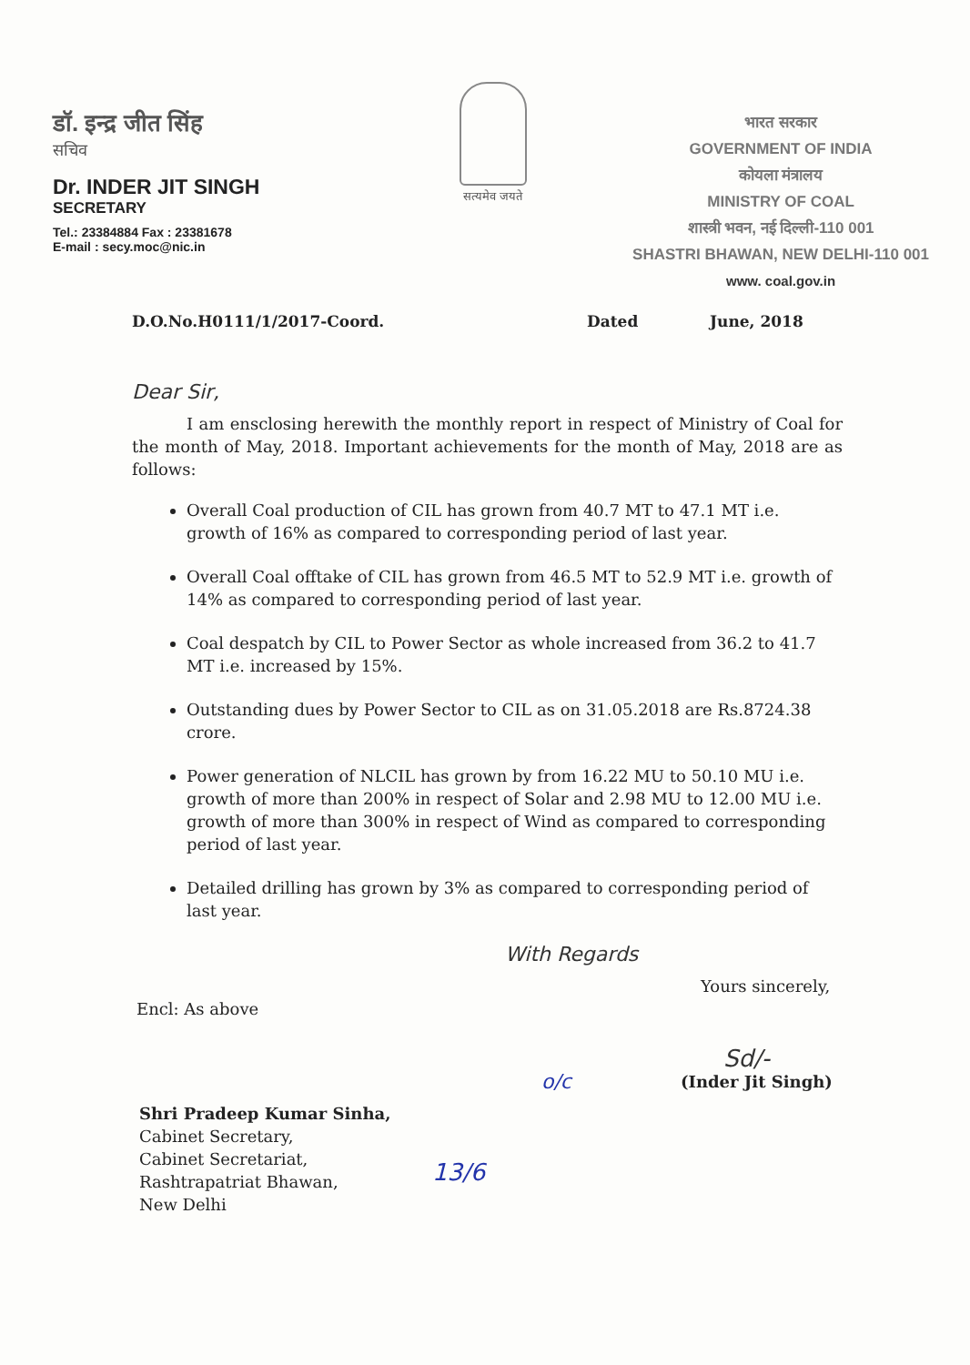डॉ. इन्द्र जीत सिंह
सचिव
Dr. INDER JIT SINGH
SECRETARY
Tel.: 23384884 Fax : 23381678
E-mail : secy.moc@nic.in
सत्यमेव जयते
भारत सरकार
GOVERNMENT OF INDIA
कोयला मंत्रालय
MINISTRY OF COAL
शास्त्री भवन, नई दिल्ली-110 001
SHASTRI BHAWAN, NEW DELHI-110 001
www. coal.gov.in
D.O.No.H0111/1/2017-Coord. Dated June, 2018
Dear Sir,
I am ensclosing herewith the monthly report in respect of Ministry of Coal for the month of May, 2018. Important achievements for the month of May, 2018 are as follows:
Overall Coal production of CIL has grown from 40.7 MT to 47.1 MT i.e. growth of 16% as compared to corresponding period of last year.
Overall Coal offtake of CIL has grown from 46.5 MT to 52.9 MT i.e. growth of 14% as compared to corresponding period of last year.
Coal despatch by CIL to Power Sector as whole increased from 36.2 to 41.7 MT i.e. increased by 15%.
Outstanding dues by Power Sector to CIL as on 31.05.2018 are Rs.8724.38 crore.
Power generation of NLCIL has grown by from 16.22 MU to 50.10 MU i.e. growth of more than 200% in respect of Solar and 2.98 MU to 12.00 MU i.e. growth of more than 300% in respect of Wind as compared to corresponding period of last year.
Detailed drilling has grown by 3% as compared to corresponding period of last year.
With Regards
Yours sincerely,
Encl: As above
Sd/-
o/c (Inder Jit Singh)
Shri Pradeep Kumar Sinha,
Cabinet Secretary,
Cabinet Secretariat,
Rashtrapatriat Bhawan,
New Delhi
13/6